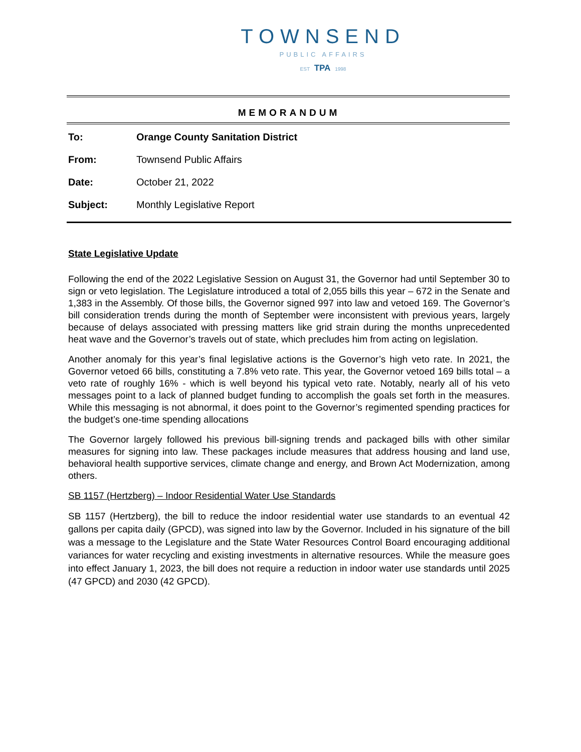TOWNSEND
PUBLIC AFFAIRS
EST TPA 1998
MEMORANDUM
To: Orange County Sanitation District
From: Townsend Public Affairs
Date: October 21, 2022
Subject: Monthly Legislative Report
State Legislative Update
Following the end of the 2022 Legislative Session on August 31, the Governor had until September 30 to sign or veto legislation. The Legislature introduced a total of 2,055 bills this year – 672 in the Senate and 1,383 in the Assembly. Of those bills, the Governor signed 997 into law and vetoed 169. The Governor’s bill consideration trends during the month of September were inconsistent with previous years, largely because of delays associated with pressing matters like grid strain during the months unprecedented heat wave and the Governor’s travels out of state, which precludes him from acting on legislation.
Another anomaly for this year’s final legislative actions is the Governor’s high veto rate. In 2021, the Governor vetoed 66 bills, constituting a 7.8% veto rate. This year, the Governor vetoed 169 bills total – a veto rate of roughly 16% - which is well beyond his typical veto rate. Notably, nearly all of his veto messages point to a lack of planned budget funding to accomplish the goals set forth in the measures. While this messaging is not abnormal, it does point to the Governor’s regimented spending practices for the budget’s one-time spending allocations
The Governor largely followed his previous bill-signing trends and packaged bills with other similar measures for signing into law. These packages include measures that address housing and land use, behavioral health supportive services, climate change and energy, and Brown Act Modernization, among others.
SB 1157 (Hertzberg) – Indoor Residential Water Use Standards
SB 1157 (Hertzberg), the bill to reduce the indoor residential water use standards to an eventual 42 gallons per capita daily (GPCD), was signed into law by the Governor. Included in his signature of the bill was a message to the Legislature and the State Water Resources Control Board encouraging additional variances for water recycling and existing investments in alternative resources. While the measure goes into effect January 1, 2023, the bill does not require a reduction in indoor water use standards until 2025 (47 GPCD) and 2030 (42 GPCD).